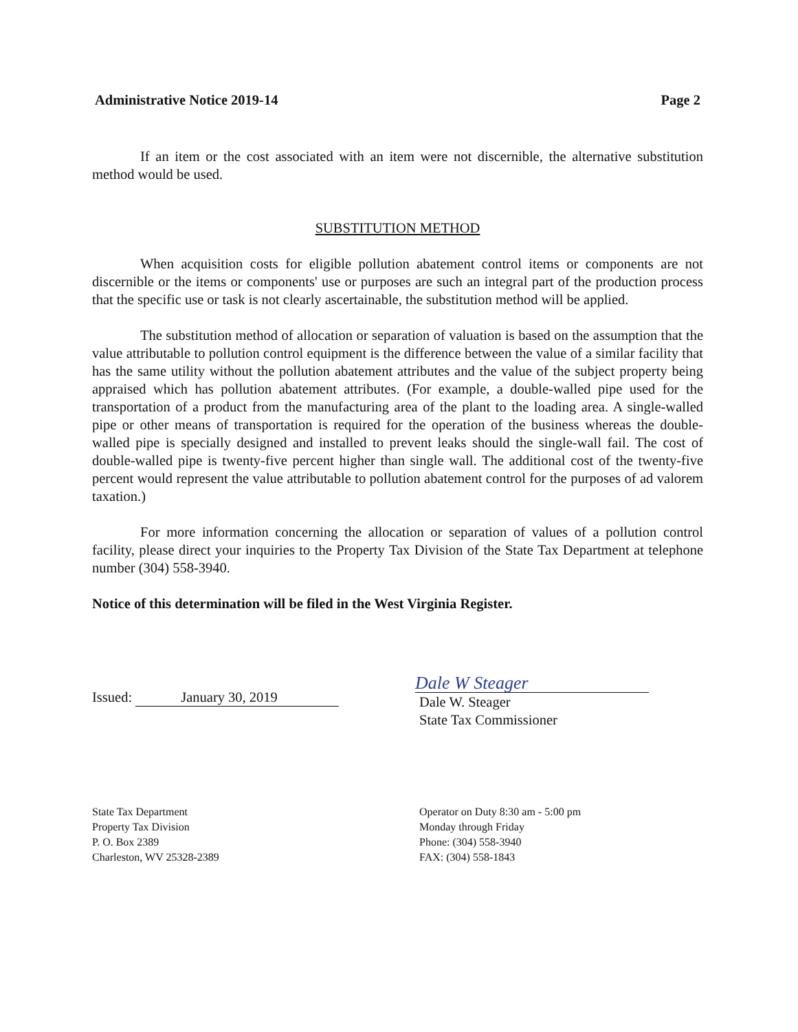Administrative Notice 2019-14 Page 2
If an item or the cost associated with an item were not discernible, the alternative substitution method would be used.
SUBSTITUTION METHOD
When acquisition costs for eligible pollution abatement control items or components are not discernible or the items or components' use or purposes are such an integral part of the production process that the specific use or task is not clearly ascertainable, the substitution method will be applied.
The substitution method of allocation or separation of valuation is based on the assumption that the value attributable to pollution control equipment is the difference between the value of a similar facility that has the same utility without the pollution abatement attributes and the value of the subject property being appraised which has pollution abatement attributes. (For example, a double-walled pipe used for the transportation of a product from the manufacturing area of the plant to the loading area. A single-walled pipe or other means of transportation is required for the operation of the business whereas the double-walled pipe is specially designed and installed to prevent leaks should the single-wall fail. The cost of double-walled pipe is twenty-five percent higher than single wall. The additional cost of the twenty-five percent would represent the value attributable to pollution abatement control for the purposes of ad valorem taxation.)
For more information concerning the allocation or separation of values of a pollution control facility, please direct your inquiries to the Property Tax Division of the State Tax Department at telephone number (304) 558-3940.
Notice of this determination will be filed in the West Virginia Register.
Issued: January 30, 2019
Dale W Steager
Dale W. Steager
State Tax Commissioner
State Tax Department
Property Tax Division
P. O. Box 2389
Charleston, WV 25328-2389
Operator on Duty 8:30 am - 5:00 pm
Monday through Friday
Phone: (304) 558-3940
FAX: (304) 558-1843